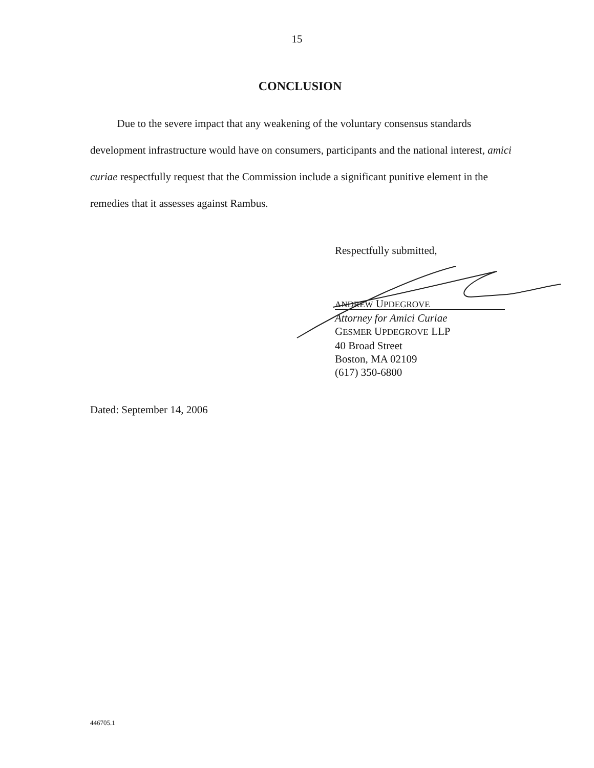15
CONCLUSION
Due to the severe impact that any weakening of the voluntary consensus standards development infrastructure would have on consumers, participants and the national interest, amici curiae respectfully request that the Commission include a significant punitive element in the remedies that it assesses against Rambus.
Respectfully submitted,
ANDREW UPDEGROVE
Attorney for Amici Curiae
GESMER UPDEGROVE LLP
40 Broad Street
Boston, MA 02109
(617) 350-6800
Dated: September 14, 2006
446705.1